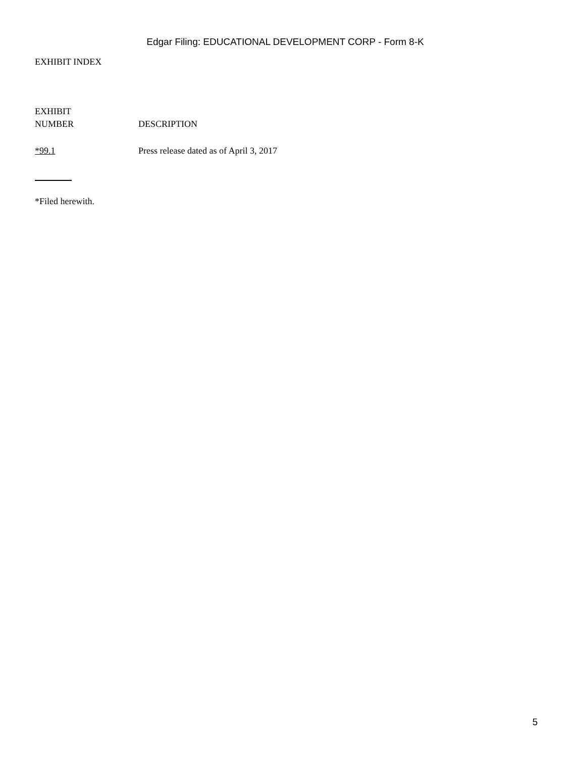Edgar Filing: EDUCATIONAL DEVELOPMENT CORP - Form 8-K
EXHIBIT INDEX
| EXHIBIT NUMBER | DESCRIPTION |
| *99.1 | Press release dated as of April 3, 2017 |
*Filed herewith.
5